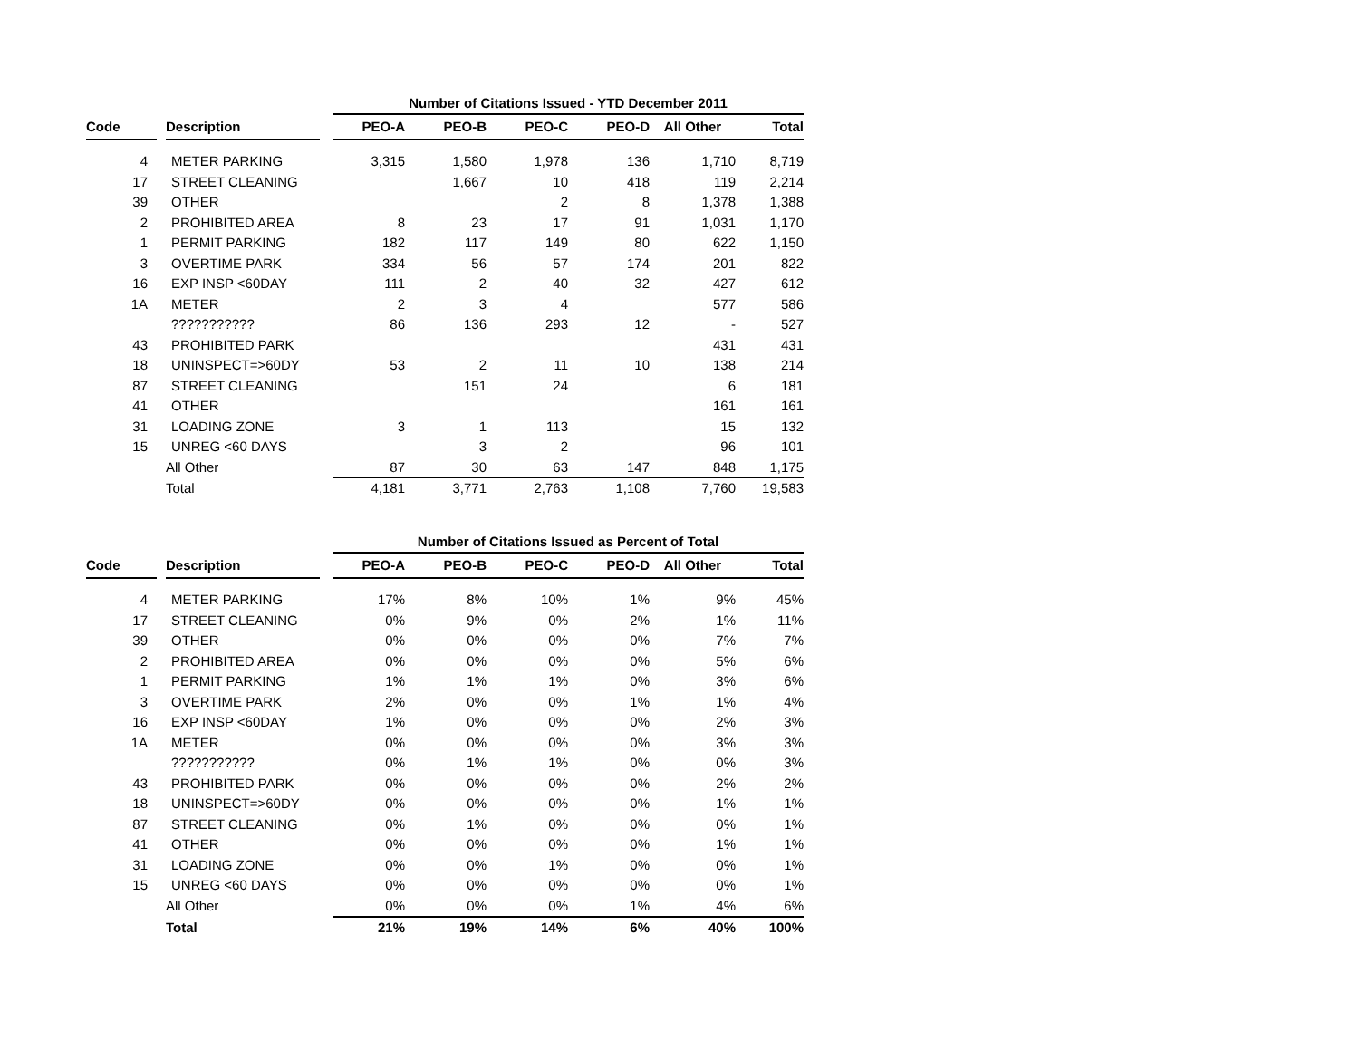| | | | | Number of Citations Issued - YTD December 2011 | | | | | |
| --- | --- | --- | --- | --- | --- | --- | --- | --- | --- |
| Code | | Description | | PEO-A | PEO-B | PEO-C | PEO-D | All Other | Total |
| 4 | | METER PARKING | | 3,315 | 1,580 | 1,978 | 136 | 1,710 | 8,719 |
| 17 | | STREET CLEANING | | | 1,667 | 10 | 418 | 119 | 2,214 |
| 39 | | OTHER | | | | 2 | 8 | 1,378 | 1,388 |
| 2 | | PROHIBITED AREA | | 8 | 23 | 17 | 91 | 1,031 | 1,170 |
| 1 | | PERMIT PARKING | | 182 | 117 | 149 | 80 | 622 | 1,150 |
| 3 | | OVERTIME PARK | | 334 | 56 | 57 | 174 | 201 | 822 |
| 16 | | EXP INSP <60DAY | | 111 | 2 | 40 | 32 | 427 | 612 |
| 1A | | METER | | 2 | 3 | 4 | | 577 | 586 |
| | | ??????????? | | 86 | 136 | 293 | 12 | - | 527 |
| 43 | | PROHIBITED PARK | | | | | | 431 | 431 |
| 18 | | UNINSPECT=>60DY | | 53 | 2 | 11 | 10 | 138 | 214 |
| 87 | | STREET CLEANING | | | 151 | 24 | | 6 | 181 |
| 41 | | OTHER | | | | | | 161 | 161 |
| 31 | | LOADING ZONE | | 3 | 1 | 113 | | 15 | 132 |
| 15 | | UNREG <60 DAYS | | | 3 | 2 | | 96 | 101 |
| | | All Other | | 87 | 30 | 63 | 147 | 848 | 1,175 |
| | | Total | | 4,181 | 3,771 | 2,763 | 1,108 | 7,760 | 19,583 |
| | | | | Number of Citations Issued as Percent of Total | | | | | |
| --- | --- | --- | --- | --- | --- | --- | --- | --- | --- |
| Code | | Description | | PEO-A | PEO-B | PEO-C | PEO-D | All Other | Total |
| 4 | | METER PARKING | | 17% | 8% | 10% | 1% | 9% | 45% |
| 17 | | STREET CLEANING | | 0% | 9% | 0% | 2% | 1% | 11% |
| 39 | | OTHER | | 0% | 0% | 0% | 0% | 7% | 7% |
| 2 | | PROHIBITED AREA | | 0% | 0% | 0% | 0% | 5% | 6% |
| 1 | | PERMIT PARKING | | 1% | 1% | 1% | 0% | 3% | 6% |
| 3 | | OVERTIME PARK | | 2% | 0% | 0% | 1% | 1% | 4% |
| 16 | | EXP INSP <60DAY | | 1% | 0% | 0% | 0% | 2% | 3% |
| 1A | | METER | | 0% | 0% | 0% | 0% | 3% | 3% |
| | | ??????????? | | 0% | 1% | 1% | 0% | 0% | 3% |
| 43 | | PROHIBITED PARK | | 0% | 0% | 0% | 0% | 2% | 2% |
| 18 | | UNINSPECT=>60DY | | 0% | 0% | 0% | 0% | 1% | 1% |
| 87 | | STREET CLEANING | | 0% | 1% | 0% | 0% | 0% | 1% |
| 41 | | OTHER | | 0% | 0% | 0% | 0% | 1% | 1% |
| 31 | | LOADING ZONE | | 0% | 0% | 1% | 0% | 0% | 1% |
| 15 | | UNREG <60 DAYS | | 0% | 0% | 0% | 0% | 0% | 1% |
| | | All Other | | 0% | 0% | 0% | 1% | 4% | 6% |
| | | Total | | 21% | 19% | 14% | 6% | 40% | 100% |